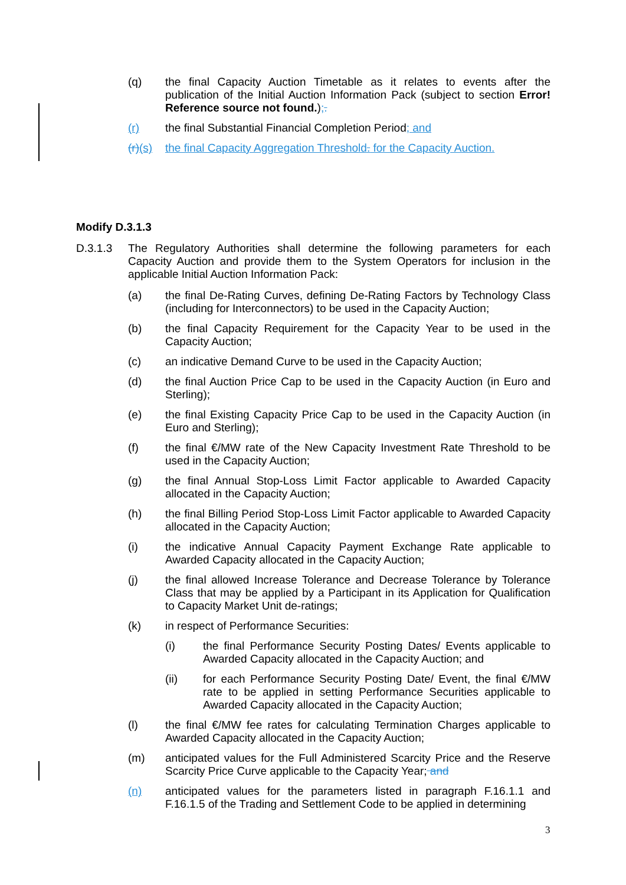(q) the final Capacity Auction Timetable as it relates to events after the publication of the Initial Auction Information Pack (subject to section Error! Reference source not found.);.
(r) the final Substantial Financial Completion Period; and
(r)(s) the final Capacity Aggregation Threshold. for the Capacity Auction.
Modify D.3.1.3
D.3.1.3 The Regulatory Authorities shall determine the following parameters for each Capacity Auction and provide them to the System Operators for inclusion in the applicable Initial Auction Information Pack:
(a) the final De-Rating Curves, defining De-Rating Factors by Technology Class (including for Interconnectors) to be used in the Capacity Auction;
(b) the final Capacity Requirement for the Capacity Year to be used in the Capacity Auction;
(c) an indicative Demand Curve to be used in the Capacity Auction;
(d) the final Auction Price Cap to be used in the Capacity Auction (in Euro and Sterling);
(e) the final Existing Capacity Price Cap to be used in the Capacity Auction (in Euro and Sterling);
(f) the final €/MW rate of the New Capacity Investment Rate Threshold to be used in the Capacity Auction;
(g) the final Annual Stop-Loss Limit Factor applicable to Awarded Capacity allocated in the Capacity Auction;
(h) the final Billing Period Stop-Loss Limit Factor applicable to Awarded Capacity allocated in the Capacity Auction;
(i) the indicative Annual Capacity Payment Exchange Rate applicable to Awarded Capacity allocated in the Capacity Auction;
(j) the final allowed Increase Tolerance and Decrease Tolerance by Tolerance Class that may be applied by a Participant in its Application for Qualification to Capacity Market Unit de-ratings;
(k) in respect of Performance Securities:
(i) the final Performance Security Posting Dates/ Events applicable to Awarded Capacity allocated in the Capacity Auction; and
(ii) for each Performance Security Posting Date/ Event, the final €/MW rate to be applied in setting Performance Securities applicable to Awarded Capacity allocated in the Capacity Auction;
(l) the final €/MW fee rates for calculating Termination Charges applicable to Awarded Capacity allocated in the Capacity Auction;
(m) anticipated values for the Full Administered Scarcity Price and the Reserve Scarcity Price Curve applicable to the Capacity Year; and
(n) anticipated values for the parameters listed in paragraph F.16.1.1 and F.16.1.5 of the Trading and Settlement Code to be applied in determining
3